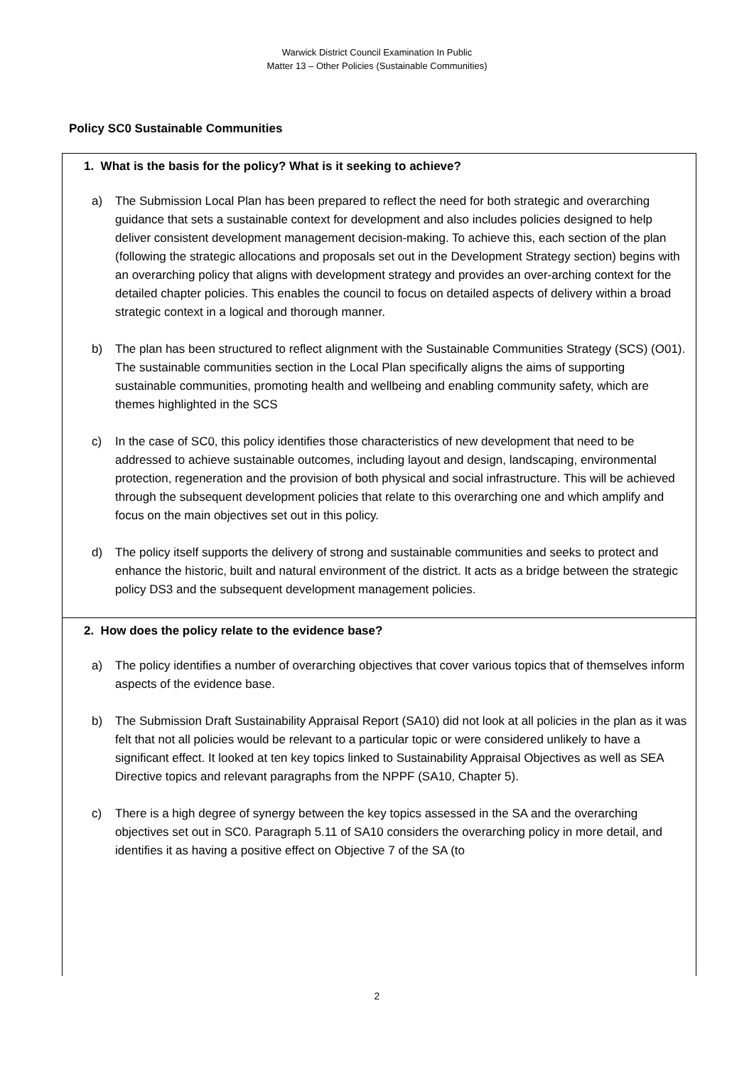Warwick District Council Examination In Public
Matter 13 – Other Policies (Sustainable Communities)
Policy SC0 Sustainable Communities
1. What is the basis for the policy? What is it seeking to achieve?
a) The Submission Local Plan has been prepared to reflect the need for both strategic and overarching guidance that sets a sustainable context for development and also includes policies designed to help deliver consistent development management decision-making. To achieve this, each section of the plan (following the strategic allocations and proposals set out in the Development Strategy section) begins with an overarching policy that aligns with development strategy and provides an over-arching context for the detailed chapter policies. This enables the council to focus on detailed aspects of delivery within a broad strategic context in a logical and thorough manner.
b) The plan has been structured to reflect alignment with the Sustainable Communities Strategy (SCS) (O01). The sustainable communities section in the Local Plan specifically aligns the aims of supporting sustainable communities, promoting health and wellbeing and enabling community safety, which are themes highlighted in the SCS
c) In the case of SC0, this policy identifies those characteristics of new development that need to be addressed to achieve sustainable outcomes, including layout and design, landscaping, environmental protection, regeneration and the provision of both physical and social infrastructure. This will be achieved through the subsequent development policies that relate to this overarching one and which amplify and focus on the main objectives set out in this policy.
d) The policy itself supports the delivery of strong and sustainable communities and seeks to protect and enhance the historic, built and natural environment of the district. It acts as a bridge between the strategic policy DS3 and the subsequent development management policies.
2. How does the policy relate to the evidence base?
a) The policy identifies a number of overarching objectives that cover various topics that of themselves inform aspects of the evidence base.
b) The Submission Draft Sustainability Appraisal Report (SA10) did not look at all policies in the plan as it was felt that not all policies would be relevant to a particular topic or were considered unlikely to have a significant effect. It looked at ten key topics linked to Sustainability Appraisal Objectives as well as SEA Directive topics and relevant paragraphs from the NPPF (SA10, Chapter 5).
c) There is a high degree of synergy between the key topics assessed in the SA and the overarching objectives set out in SC0. Paragraph 5.11 of SA10 considers the overarching policy in more detail, and identifies it as having a positive effect on Objective 7 of the SA (to
2